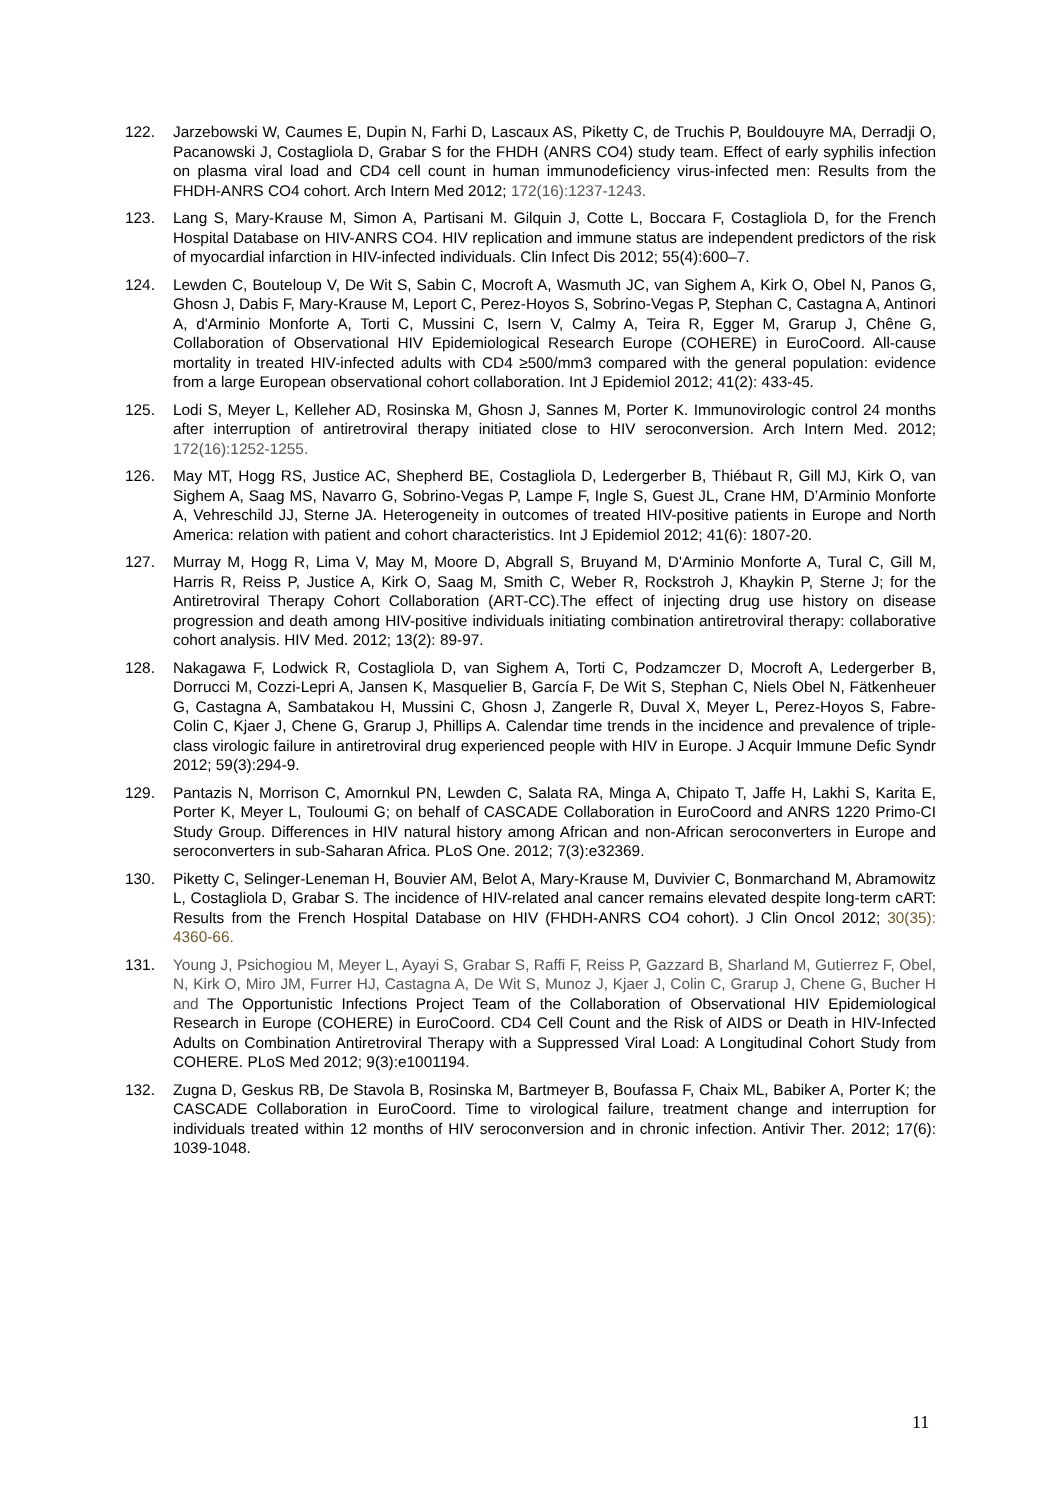122. Jarzebowski W, Caumes E, Dupin N, Farhi D, Lascaux AS, Piketty C, de Truchis P, Bouldouyre MA, Derradji O, Pacanowski J, Costagliola D, Grabar S for the FHDH (ANRS CO4) study team. Effect of early syphilis infection on plasma viral load and CD4 cell count in human immunodeficiency virus-infected men: Results from the FHDH-ANRS CO4 cohort. Arch Intern Med 2012; 172(16):1237-1243.
123. Lang S, Mary-Krause M, Simon A, Partisani M. Gilquin J, Cotte L, Boccara F, Costagliola D, for the French Hospital Database on HIV-ANRS CO4. HIV replication and immune status are independent predictors of the risk of myocardial infarction in HIV-infected individuals. Clin Infect Dis 2012; 55(4):600–7.
124. Lewden C, Bouteloup V, De Wit S, Sabin C, Mocroft A, Wasmuth JC, van Sighem A, Kirk O, Obel N, Panos G, Ghosn J, Dabis F, Mary-Krause M, Leport C, Perez-Hoyos S, Sobrino-Vegas P, Stephan C, Castagna A, Antinori A, d'Arminio Monforte A, Torti C, Mussini C, Isern V, Calmy A, Teira R, Egger M, Grarup J, Chêne G, Collaboration of Observational HIV Epidemiological Research Europe (COHERE) in EuroCoord. All-cause mortality in treated HIV-infected adults with CD4 ≥500/mm3 compared with the general population: evidence from a large European observational cohort collaboration. Int J Epidemiol 2012; 41(2): 433-45.
125. Lodi S, Meyer L, Kelleher AD, Rosinska M, Ghosn J, Sannes M, Porter K. Immunovirologic control 24 months after interruption of antiretroviral therapy initiated close to HIV seroconversion. Arch Intern Med. 2012; 172(16):1252-1255.
126. May MT, Hogg RS, Justice AC, Shepherd BE, Costagliola D, Ledergerber B, Thiébaut R, Gill MJ, Kirk O, van Sighem A, Saag MS, Navarro G, Sobrino-Vegas P, Lampe F, Ingle S, Guest JL, Crane HM, D’Arminio Monforte A, Vehreschild JJ, Sterne JA. Heterogeneity in outcomes of treated HIV-positive patients in Europe and North America: relation with patient and cohort characteristics. Int J Epidemiol 2012; 41(6): 1807-20.
127. Murray M, Hogg R, Lima V, May M, Moore D, Abgrall S, Bruyand M, D'Arminio Monforte A, Tural C, Gill M, Harris R, Reiss P, Justice A, Kirk O, Saag M, Smith C, Weber R, Rockstroh J, Khaykin P, Sterne J; for the Antiretroviral Therapy Cohort Collaboration (ART-CC).The effect of injecting drug use history on disease progression and death among HIV-positive individuals initiating combination antiretroviral therapy: collaborative cohort analysis. HIV Med. 2012; 13(2): 89-97.
128. Nakagawa F, Lodwick R, Costagliola D, van Sighem A, Torti C, Podzamczer D, Mocroft A, Ledergerber B, Dorrucci M, Cozzi-Lepri A, Jansen K, Masquelier B, García F, De Wit S, Stephan C, Niels Obel N, Fätkenheuer G, Castagna A, Sambatakou H, Mussini C, Ghosn J, Zangerle R, Duval X, Meyer L, Perez-Hoyos S, Fabre-Colin C, Kjaer J, Chene G, Grarup J, Phillips A. Calendar time trends in the incidence and prevalence of triple-class virologic failure in antiretroviral drug experienced people with HIV in Europe. J Acquir Immune Defic Syndr 2012; 59(3):294-9.
129. Pantazis N, Morrison C, Amornkul PN, Lewden C, Salata RA, Minga A, Chipato T, Jaffe H, Lakhi S, Karita E, Porter K, Meyer L, Touloumi G; on behalf of CASCADE Collaboration in EuroCoord and ANRS 1220 Primo-CI Study Group. Differences in HIV natural history among African and non-African seroconverters in Europe and seroconverters in sub-Saharan Africa. PLoS One. 2012; 7(3):e32369.
130. Piketty C, Selinger-Leneman H, Bouvier AM, Belot A, Mary-Krause M, Duvivier C, Bonmarchand M, Abramowitz L, Costagliola D, Grabar S. The incidence of HIV-related anal cancer remains elevated despite long-term cART: Results from the French Hospital Database on HIV (FHDH-ANRS CO4 cohort). J Clin Oncol 2012; 30(35): 4360-66.
131. Young J, Psichogiou M, Meyer L, Ayayi S, Grabar S, Raffi F, Reiss P, Gazzard B, Sharland M, Gutierrez F, Obel, N, Kirk O, Miro JM, Furrer HJ, Castagna A, De Wit S, Munoz J, Kjaer J, Colin C, Grarup J, Chene G, Bucher H and The Opportunistic Infections Project Team of the Collaboration of Observational HIV Epidemiological Research in Europe (COHERE) in EuroCoord. CD4 Cell Count and the Risk of AIDS or Death in HIV-Infected Adults on Combination Antiretroviral Therapy with a Suppressed Viral Load: A Longitudinal Cohort Study from COHERE. PLoS Med 2012; 9(3):e1001194.
132. Zugna D, Geskus RB, De Stavola B, Rosinska M, Bartmeyer B, Boufassa F, Chaix ML, Babiker A, Porter K; the CASCADE Collaboration in EuroCoord. Time to virological failure, treatment change and interruption for individuals treated within 12 months of HIV seroconversion and in chronic infection. Antivir Ther. 2012; 17(6): 1039-1048.
11